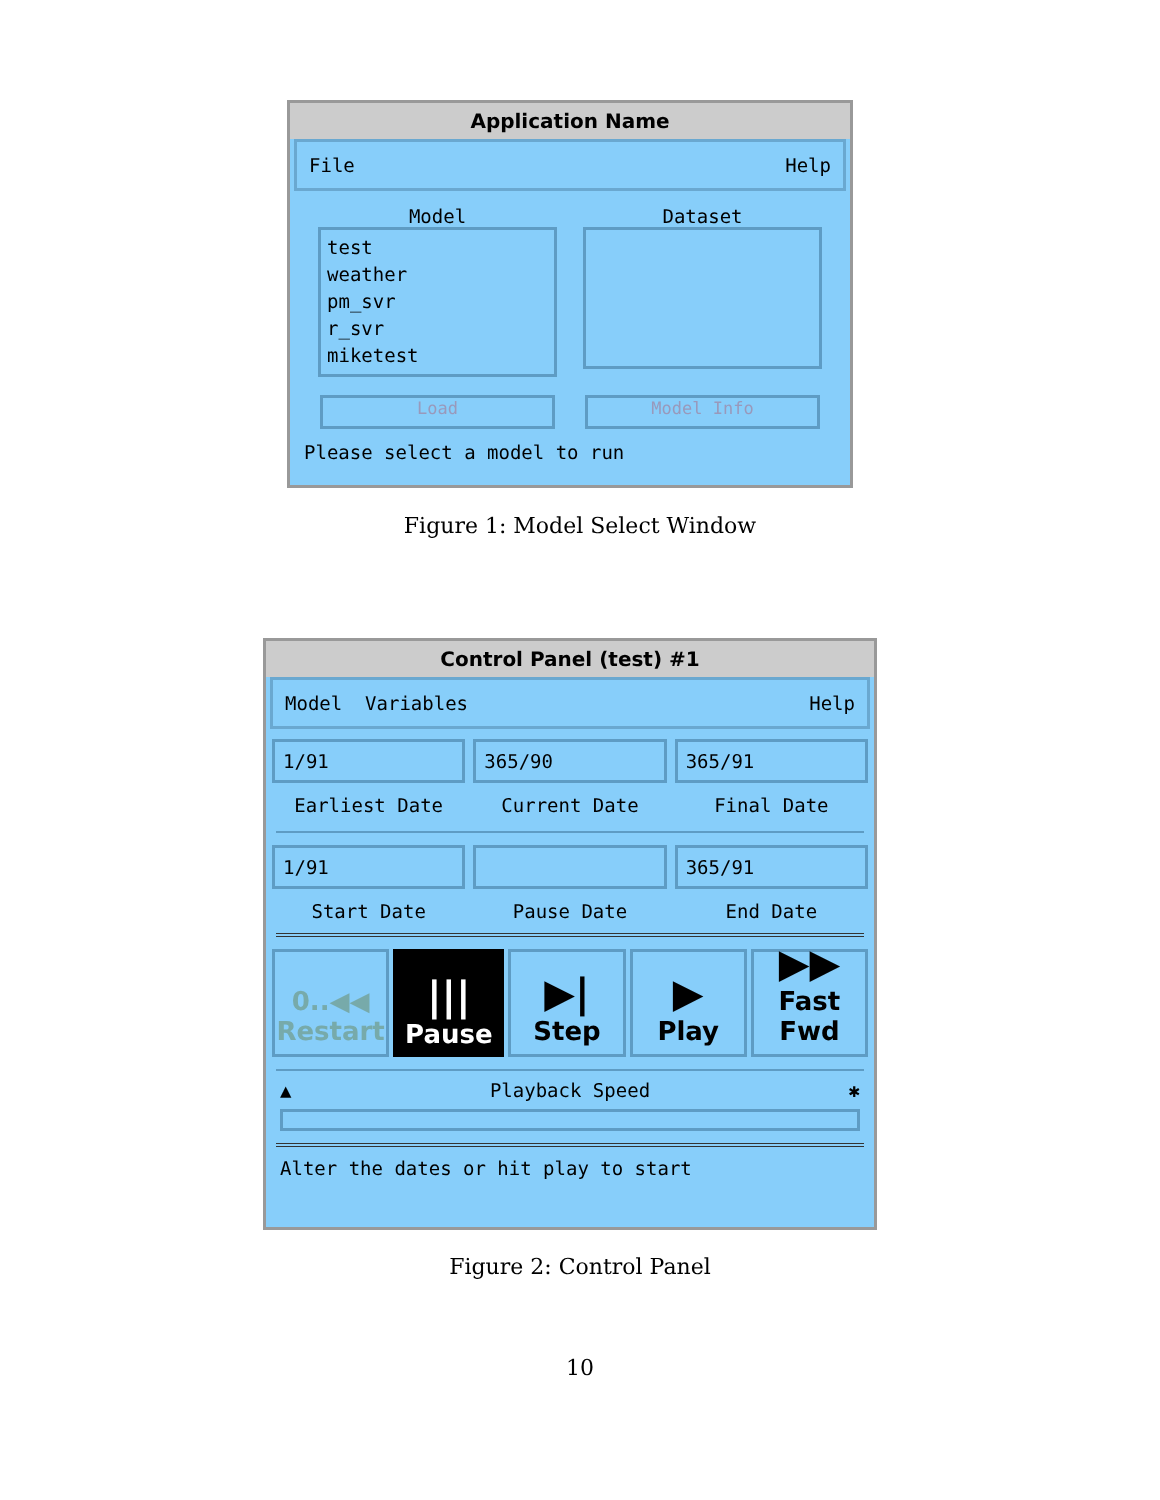Application Name
File Help
Model
test
weather
pm_svr
r_svr
miketest
Dataset
Load Model Info
Please select a model to run
Figure 1: Model Select Window
Control Panel (test) #1
Model Variables Help
1/91 365/90 365/91
Earliest Date Current Date Final Date
1/91 365/91
Start Date Pause Date End Date
0..◀◀
Restart
|||
Pause
▶|
Step
▶
Play
▶▶
Fast Fwd
▲ Playback Speed ✱
Alter the dates or hit play to start
Figure 2: Control Panel
10